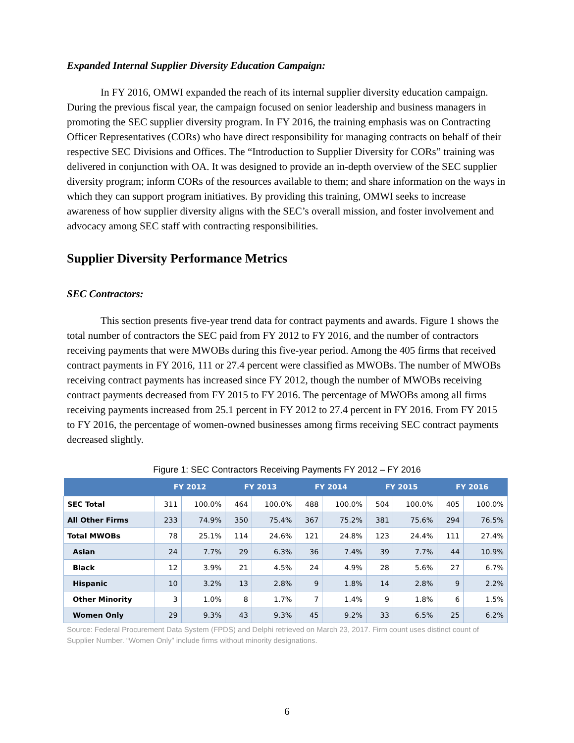Expanded Internal Supplier Diversity Education Campaign:
In FY 2016, OMWI expanded the reach of its internal supplier diversity education campaign. During the previous fiscal year, the campaign focused on senior leadership and business managers in promoting the SEC supplier diversity program. In FY 2016, the training emphasis was on Contracting Officer Representatives (CORs) who have direct responsibility for managing contracts on behalf of their respective SEC Divisions and Offices. The “Introduction to Supplier Diversity for CORs” training was delivered in conjunction with OA. It was designed to provide an in-depth overview of the SEC supplier diversity program; inform CORs of the resources available to them; and share information on the ways in which they can support program initiatives. By providing this training, OMWI seeks to increase awareness of how supplier diversity aligns with the SEC’s overall mission, and foster involvement and advocacy among SEC staff with contracting responsibilities.
Supplier Diversity Performance Metrics
SEC Contractors:
This section presents five-year trend data for contract payments and awards. Figure 1 shows the total number of contractors the SEC paid from FY 2012 to FY 2016, and the number of contractors receiving payments that were MWOBs during this five-year period. Among the 405 firms that received contract payments in FY 2016, 111 or 27.4 percent were classified as MWOBs. The number of MWOBs receiving contract payments has increased since FY 2012, though the number of MWOBs receiving contract payments decreased from FY 2015 to FY 2016. The percentage of MWOBs among all firms receiving payments increased from 25.1 percent in FY 2012 to 27.4 percent in FY 2016. From FY 2015 to FY 2016, the percentage of women-owned businesses among firms receiving SEC contract payments decreased slightly.
Figure 1: SEC Contractors Receiving Payments FY 2012 – FY 2016
| | FY 2012 | | FY 2013 | | FY 2014 | | FY 2015 | | FY 2016 | |
| --- | --- | --- | --- | --- | --- | --- | --- | --- | --- | --- |
| SEC Total | 311 | 100.0% | 464 | 100.0% | 488 | 100.0% | 504 | 100.0% | 405 | 100.0% |
| All Other Firms | 233 | 74.9% | 350 | 75.4% | 367 | 75.2% | 381 | 75.6% | 294 | 76.5% |
| Total MWOBs | 78 | 25.1% | 114 | 24.6% | 121 | 24.8% | 123 | 24.4% | 111 | 27.4% |
| Asian | 24 | 7.7% | 29 | 6.3% | 36 | 7.4% | 39 | 7.7% | 44 | 10.9% |
| Black | 12 | 3.9% | 21 | 4.5% | 24 | 4.9% | 28 | 5.6% | 27 | 6.7% |
| Hispanic | 10 | 3.2% | 13 | 2.8% | 9 | 1.8% | 14 | 2.8% | 9 | 2.2% |
| Other Minority | 3 | 1.0% | 8 | 1.7% | 7 | 1.4% | 9 | 1.8% | 6 | 1.5% |
| Women Only | 29 | 9.3% | 43 | 9.3% | 45 | 9.2% | 33 | 6.5% | 25 | 6.2% |
Source: Federal Procurement Data System (FPDS) and Delphi retrieved on March 23, 2017. Firm count uses distinct count of Supplier Number. “Women Only” include firms without minority designations.
6